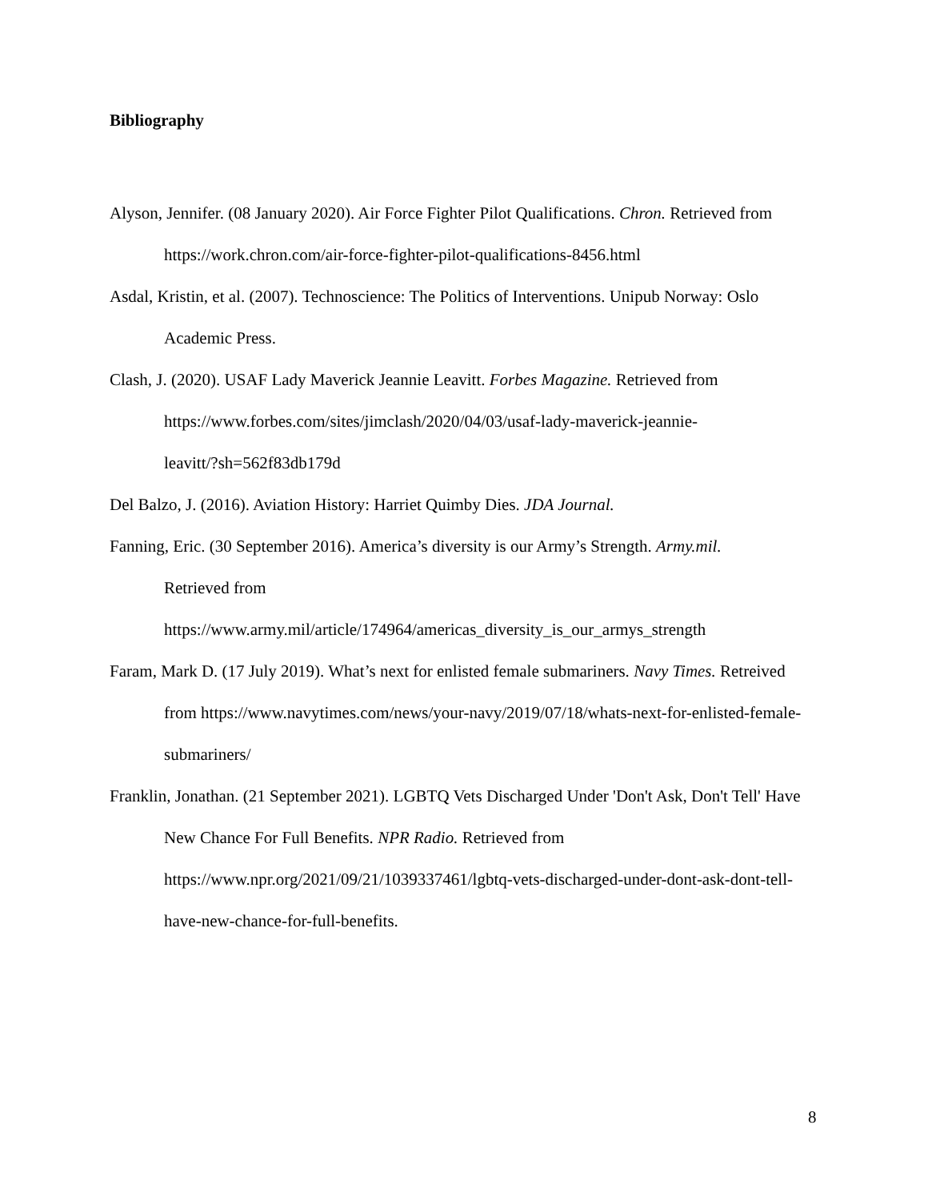Bibliography
Alyson, Jennifer. (08 January 2020). Air Force Fighter Pilot Qualifications. Chron. Retrieved from https://work.chron.com/air-force-fighter-pilot-qualifications-8456.html
Asdal, Kristin, et al. (2007). Technoscience: The Politics of Interventions. Unipub Norway: Oslo Academic Press.
Clash, J. (2020). USAF Lady Maverick Jeannie Leavitt. Forbes Magazine. Retrieved from https://www.forbes.com/sites/jimclash/2020/04/03/usaf-lady-maverick-jeannie-
leavitt/?sh=562f83db179d
Del Balzo, J. (2016). Aviation History: Harriet Quimby Dies. JDA Journal.
Fanning, Eric. (30 September 2016). America’s diversity is our Army’s Strength. Army.mil.
Retrieved from
https://www.army.mil/article/174964/americas_diversity_is_our_armys_strength
Faram, Mark D. (17 July 2019). What’s next for enlisted female submariners. Navy Times. Retreived from https://www.navytimes.com/news/your-navy/2019/07/18/whats-next-for-enlisted-female-submariners/
Franklin, Jonathan. (21 September 2021). LGBTQ Vets Discharged Under 'Don't Ask, Don't Tell' Have New Chance For Full Benefits. NPR Radio. Retrieved from https://www.npr.org/2021/09/21/1039337461/lgbtq-vets-discharged-under-dont-ask-dont-tell-have-new-chance-for-full-benefits.
8